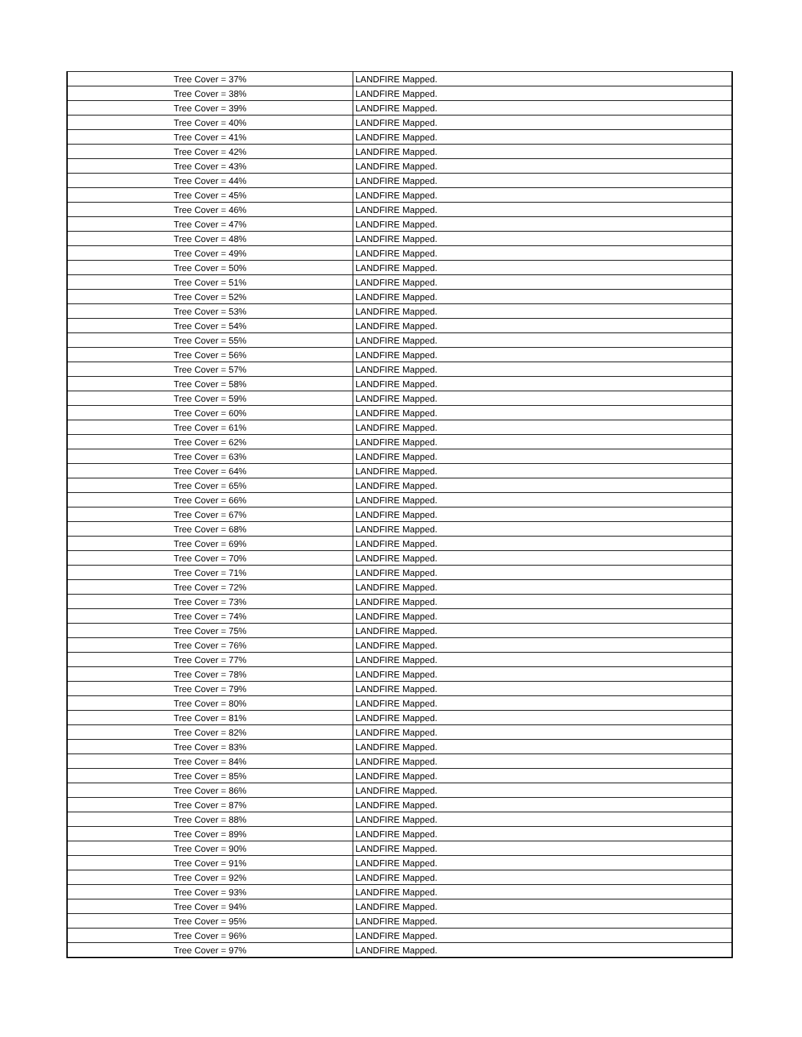| Tree Cover = 37% | LANDFIRE Mapped. |
| Tree Cover = 38% | LANDFIRE Mapped. |
| Tree Cover = 39% | LANDFIRE Mapped. |
| Tree Cover = 40% | LANDFIRE Mapped. |
| Tree Cover = 41% | LANDFIRE Mapped. |
| Tree Cover = 42% | LANDFIRE Mapped. |
| Tree Cover = 43% | LANDFIRE Mapped. |
| Tree Cover = 44% | LANDFIRE Mapped. |
| Tree Cover = 45% | LANDFIRE Mapped. |
| Tree Cover = 46% | LANDFIRE Mapped. |
| Tree Cover = 47% | LANDFIRE Mapped. |
| Tree Cover = 48% | LANDFIRE Mapped. |
| Tree Cover = 49% | LANDFIRE Mapped. |
| Tree Cover = 50% | LANDFIRE Mapped. |
| Tree Cover = 51% | LANDFIRE Mapped. |
| Tree Cover = 52% | LANDFIRE Mapped. |
| Tree Cover = 53% | LANDFIRE Mapped. |
| Tree Cover = 54% | LANDFIRE Mapped. |
| Tree Cover = 55% | LANDFIRE Mapped. |
| Tree Cover = 56% | LANDFIRE Mapped. |
| Tree Cover = 57% | LANDFIRE Mapped. |
| Tree Cover = 58% | LANDFIRE Mapped. |
| Tree Cover = 59% | LANDFIRE Mapped. |
| Tree Cover = 60% | LANDFIRE Mapped. |
| Tree Cover = 61% | LANDFIRE Mapped. |
| Tree Cover = 62% | LANDFIRE Mapped. |
| Tree Cover = 63% | LANDFIRE Mapped. |
| Tree Cover = 64% | LANDFIRE Mapped. |
| Tree Cover = 65% | LANDFIRE Mapped. |
| Tree Cover = 66% | LANDFIRE Mapped. |
| Tree Cover = 67% | LANDFIRE Mapped. |
| Tree Cover = 68% | LANDFIRE Mapped. |
| Tree Cover = 69% | LANDFIRE Mapped. |
| Tree Cover = 70% | LANDFIRE Mapped. |
| Tree Cover = 71% | LANDFIRE Mapped. |
| Tree Cover = 72% | LANDFIRE Mapped. |
| Tree Cover = 73% | LANDFIRE Mapped. |
| Tree Cover = 74% | LANDFIRE Mapped. |
| Tree Cover = 75% | LANDFIRE Mapped. |
| Tree Cover = 76% | LANDFIRE Mapped. |
| Tree Cover = 77% | LANDFIRE Mapped. |
| Tree Cover = 78% | LANDFIRE Mapped. |
| Tree Cover = 79% | LANDFIRE Mapped. |
| Tree Cover = 80% | LANDFIRE Mapped. |
| Tree Cover = 81% | LANDFIRE Mapped. |
| Tree Cover = 82% | LANDFIRE Mapped. |
| Tree Cover = 83% | LANDFIRE Mapped. |
| Tree Cover = 84% | LANDFIRE Mapped. |
| Tree Cover = 85% | LANDFIRE Mapped. |
| Tree Cover = 86% | LANDFIRE Mapped. |
| Tree Cover = 87% | LANDFIRE Mapped. |
| Tree Cover = 88% | LANDFIRE Mapped. |
| Tree Cover = 89% | LANDFIRE Mapped. |
| Tree Cover = 90% | LANDFIRE Mapped. |
| Tree Cover = 91% | LANDFIRE Mapped. |
| Tree Cover = 92% | LANDFIRE Mapped. |
| Tree Cover = 93% | LANDFIRE Mapped. |
| Tree Cover = 94% | LANDFIRE Mapped. |
| Tree Cover = 95% | LANDFIRE Mapped. |
| Tree Cover = 96% | LANDFIRE Mapped. |
| Tree Cover = 97% | LANDFIRE Mapped. |